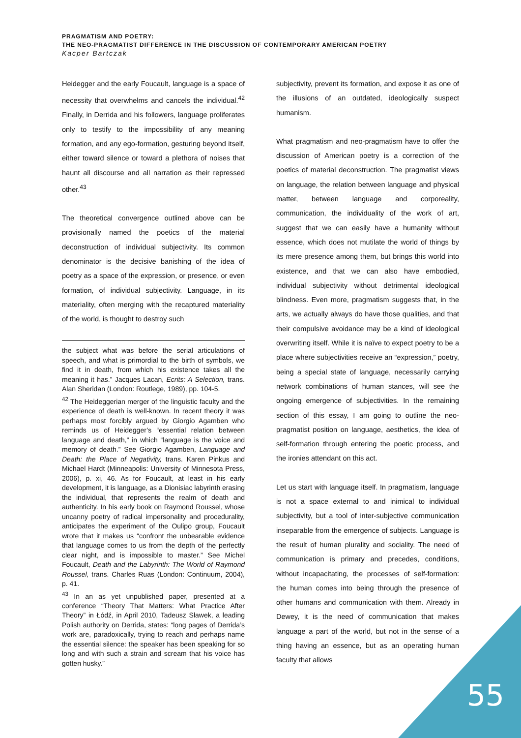PRAGMATISM AND POETRY:
THE NEO-PRAGMATIST DIFFERENCE IN THE DISCUSSION OF CONTEMPORARY AMERICAN POETRY
Kacper Bartczak
Heidegger and the early Foucault, language is a space of necessity that overwhelms and cancels the individual.<sup>42</sup> Finally, in Derrida and his followers, language proliferates only to testify to the impossibility of any meaning formation, and any ego-formation, gesturing beyond itself, either toward silence or toward a plethora of noises that haunt all discourse and all narration as their repressed other.<sup>43</sup>
The theoretical convergence outlined above can be provisionally named the poetics of the material deconstruction of individual subjectivity. Its common denominator is the decisive banishing of the idea of poetry as a space of the expression, or presence, or even formation, of individual subjectivity. Language, in its materiality, often merging with the recaptured materiality of the world, is thought to destroy such
the subject what was before the serial articulations of speech, and what is primordial to the birth of symbols, we find it in death, from which his existence takes all the meaning it has.” Jacques Lacan, Ecrits: A Selection, trans. Alan Sheridan (London: Routlege, 1989), pp. 104-5.
<sup>42</sup> The Heideggerian merger of the linguistic faculty and the experience of death is well-known. In recent theory it was perhaps most forcibly argued by Giorgio Agamben who reminds us of Heidegger’s “essential relation between language and death,” in which “language is the voice and memory of death.” See Giorgio Agamben, Language and Death: the Place of Negativity, trans. Karen Pinkus and Michael Hardt (Minneapolis: University of Minnesota Press, 2006), p. xi, 46. As for Foucault, at least in his early development, it is language, as a Dionisiac labyrinth erasing the individual, that represents the realm of death and authenticity. In his early book on Raymond Roussel, whose uncanny poetry of radical impersonality and procedurality, anticipates the experiment of the Oulipo group, Foucault wrote that it makes us “confront the unbearable evidence that language comes to us from the depth of the perfectly clear night, and is impossible to master.” See Michel Foucault, Death and the Labyrinth: The World of Raymond Roussel, trans. Charles Ruas (London: Continuum, 2004), p. 41.
<sup>43</sup> In an as yet unpublished paper, presented at a conference “Theory That Matters: What Practice After Theory” in Łódź, in April 2010, Tadeusz Sławek, a leading Polish authority on Derrida, states: “long pages of Derrida’s work are, paradoxically, trying to reach and perhaps name the essential silence: the speaker has been speaking for so long and with such a strain and scream that his voice has gotten husky.”
subjectivity, prevent its formation, and expose it as one of the illusions of an outdated, ideologically suspect humanism.
What pragmatism and neo-pragmatism have to offer the discussion of American poetry is a correction of the poetics of material deconstruction. The pragmatist views on language, the relation between language and physical matter, between language and corporeality, communication, the individuality of the work of art, suggest that we can easily have a humanity without essence, which does not mutilate the world of things by its mere presence among them, but brings this world into existence, and that we can also have embodied, individual subjectivity without detrimental ideological blindness. Even more, pragmatism suggests that, in the arts, we actually always do have those qualities, and that their compulsive avoidance may be a kind of ideological overwriting itself. While it is naïve to expect poetry to be a place where subjectivities receive an “expression,” poetry, being a special state of language, necessarily carrying network combinations of human stances, will see the ongoing emergence of subjectivities. In the remaining section of this essay, I am going to outline the neo-pragmatist position on language, aesthetics, the idea of self-formation through entering the poetic process, and the ironies attendant on this act.
Let us start with language itself. In pragmatism, language is not a space external to and inimical to individual subjectivity, but a tool of inter-subjective communication inseparable from the emergence of subjects. Language is the result of human plurality and sociality. The need of communication is primary and precedes, conditions, without incapacitating, the processes of self-formation: the human comes into being through the presence of other humans and communication with them. Already in Dewey, it is the need of communication that makes language a part of the world, but not in the sense of a thing having an essence, but as an operating human faculty that allows
55